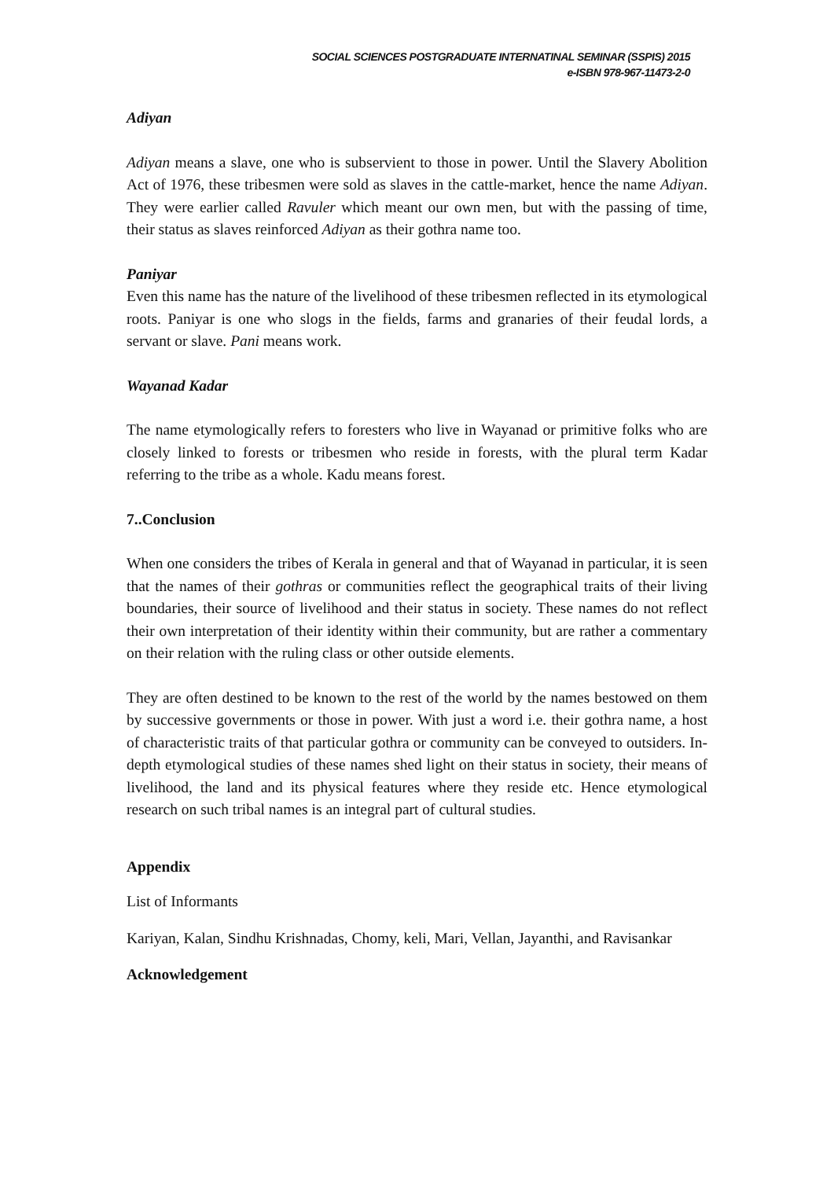SOCIAL SCIENCES POSTGRADUATE INTERNATINAL SEMINAR (SSPIS) 2015
e-ISBN 978-967-11473-2-0
Adiyan
Adiyan means a slave, one who is subservient to those in power. Until the Slavery Abolition Act of 1976, these tribesmen were sold as slaves in the cattle-market, hence the name Adiyan. They were earlier called Ravuler which meant our own men, but with the passing of time, their status as slaves reinforced Adiyan as their gothra name too.
Paniyar
Even this name has the nature of the livelihood of these tribesmen reflected in its etymological roots. Paniyar is one who slogs in the fields, farms and granaries of their feudal lords, a servant or slave. Pani means work.
Wayanad Kadar
The name etymologically refers to foresters who live in Wayanad or primitive folks who are closely linked to forests or tribesmen who reside in forests, with the plural term Kadar referring to the tribe as a whole. Kadu means forest.
7..Conclusion
When one considers the tribes of Kerala in general and that of Wayanad in particular, it is seen that the names of their gothras or communities reflect the geographical traits of their living boundaries, their source of livelihood and their status in society. These names do not reflect their own interpretation of their identity within their community, but are rather a commentary on their relation with the ruling class or other outside elements.
They are often destined to be known to the rest of the world by the names bestowed on them by successive governments or those in power. With just a word i.e. their gothra name, a host of characteristic traits of that particular gothra or community can be conveyed to outsiders. In-depth etymological studies of these names shed light on their status in society, their means of livelihood, the land and its physical features where they reside etc. Hence etymological research on such tribal names is an integral part of cultural studies.
Appendix
List of Informants
Kariyan, Kalan, Sindhu Krishnadas, Chomy, keli, Mari, Vellan, Jayanthi, and Ravisankar
Acknowledgement